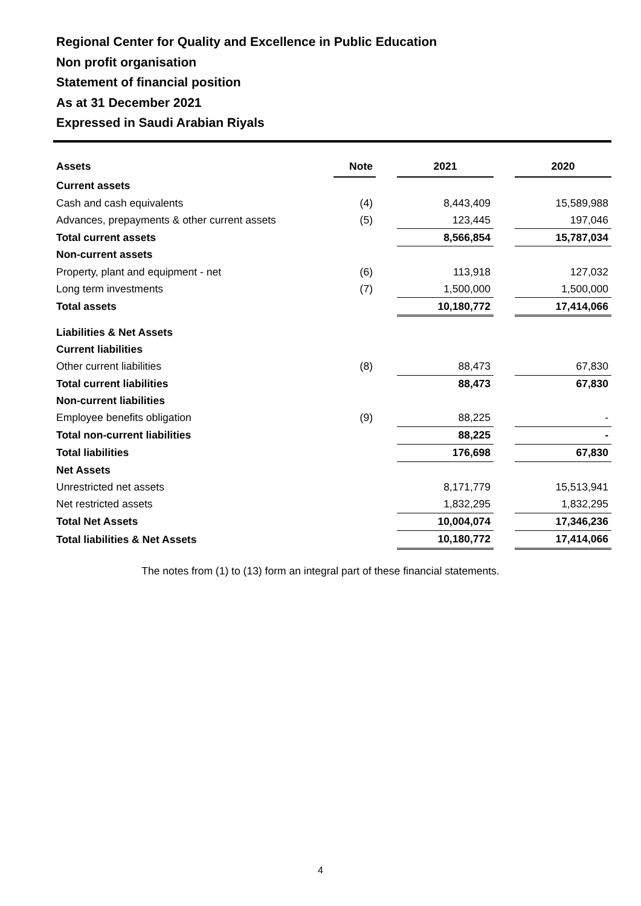Regional Center for Quality and Excellence in Public Education
Non profit organisation
Statement of financial position
As at 31 December 2021
Expressed in Saudi Arabian Riyals
| Assets | Note | | 2021 | | 2020 |
| --- | --- | --- | --- | --- | --- |
| Current assets | | | | | |
| Cash and cash equivalents | (4) | | 8,443,409 | | 15,589,988 |
| Advances, prepayments & other current assets | (5) | | 123,445 | | 197,046 |
| Total current assets | | | 8,566,854 | | 15,787,034 |
| Non-current assets | | | | | |
| Property, plant and equipment - net | (6) | | 113,918 | | 127,032 |
| Long term investments | (7) | | 1,500,000 | | 1,500,000 |
| Total assets | | | 10,180,772 | | 17,414,066 |
| Liabilities & Net Assets | | | | | |
| Current liabilities | | | | | |
| Other current liabilities | (8) | | 88,473 | | 67,830 |
| Total current liabilities | | | 88,473 | | 67,830 |
| Non-current liabilities | | | | | |
| Employee benefits obligation | (9) | | 88,225 | | - |
| Total non-current liabilities | | | 88,225 | | - |
| Total liabilities | | | 176,698 | | 67,830 |
| Net Assets | | | | | |
| Unrestricted net assets | | | 8,171,779 | | 15,513,941 |
| Net restricted assets | | | 1,832,295 | | 1,832,295 |
| Total Net Assets | | | 10,004,074 | | 17,346,236 |
| Total liabilities & Net Assets | | | 10,180,772 | | 17,414,066 |
The notes from (1) to (13) form an integral part of these financial statements.
4